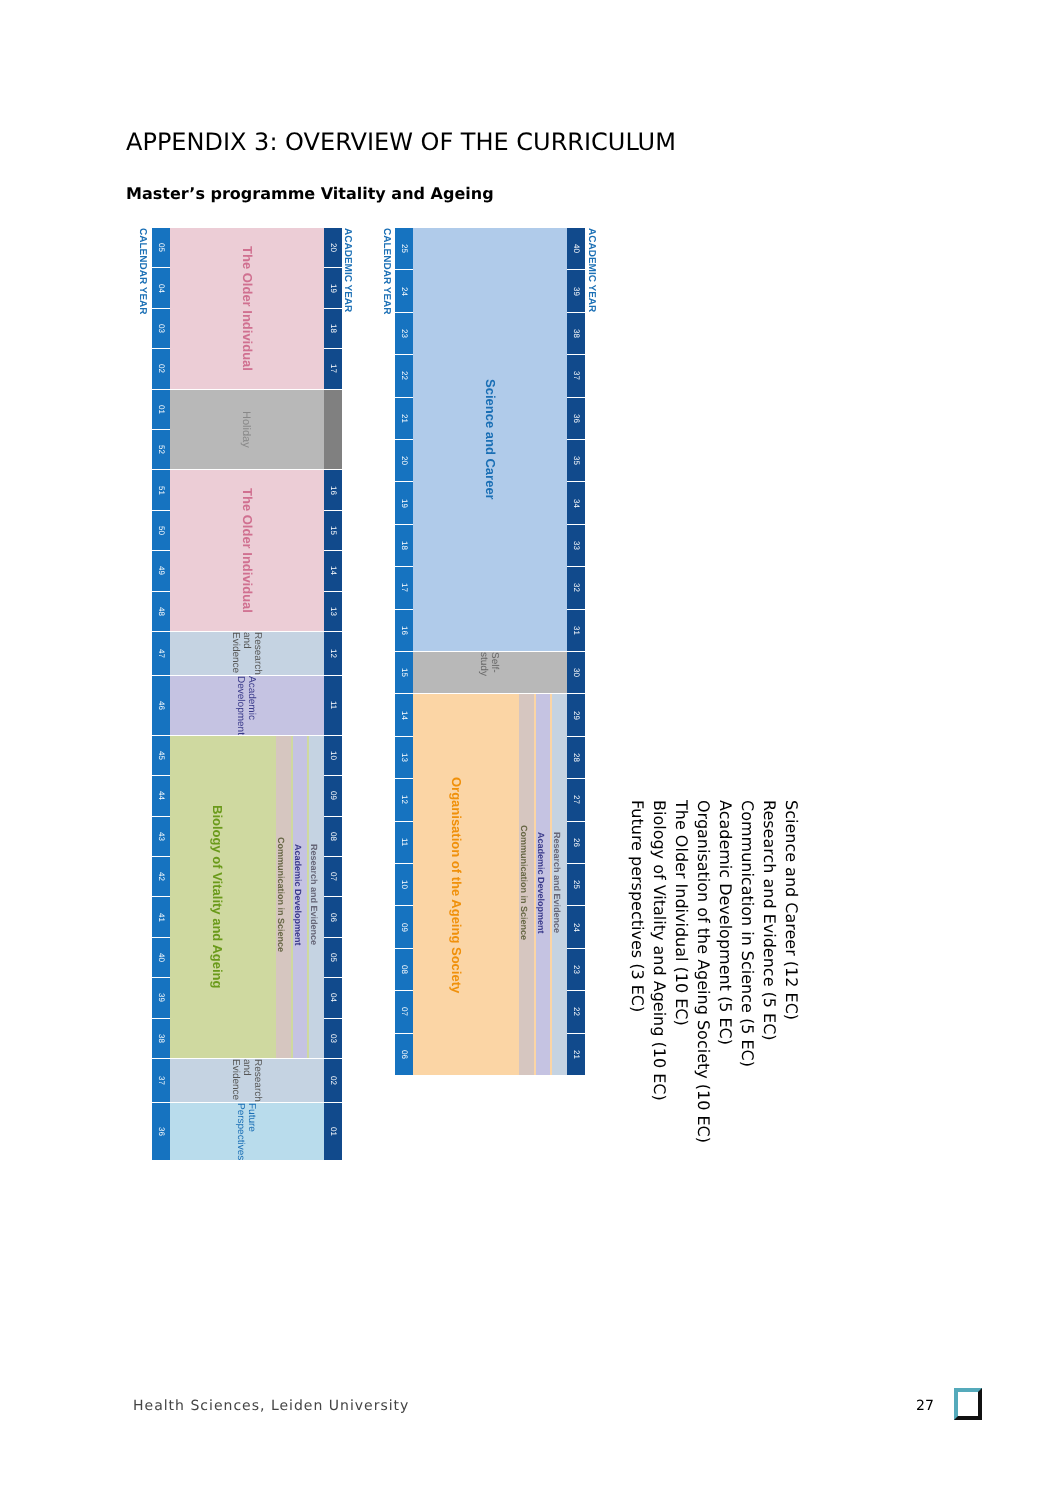APPENDIX 3: OVERVIEW OF THE CURRICULUM
Master’s programme Vitality and Ageing
CALENDAR YEAR
ACADEMIC YEAR
05
04
03
02
01
52
51
50
49
48
47
46
45
44
43
42
41
40
39
38
37
36
The Older Individual
Holiday
The Older Individual
Research and Evidence
Academic Development
Biology of Vitality and Ageing
Communication in Science Academic Development Research and Evidence
Research and Evidence
Future Perspectives
20
19
18
17
16
15
14
13
12
11
10
09
08
07
06
05
04
03
02
01
CALENDAR YEAR
ACADEMIC YEAR
25
24
23
22
21
20
19
18
17
16
15
14
13
12
11
10
09
08
07
06
Science and Career
Self-study
Organisation of the Ageing Society
Communication in Science Academic Development Research and Evidence
40
39
38
37
36
35
34
33
32
31
30
29
28
27
26
25
24
23
22
21
Future perspectives (3 EC)
Biology of Vitality and Ageing (10 EC)
The Older Individual (10 EC)
Organisation of the Ageing Society (10 EC)
Academic Development (5 EC)
Communication in Science (5 EC)
Research and Evidence (5 EC)
Science and Career (12 EC)
Health Sciences, Leiden University
27